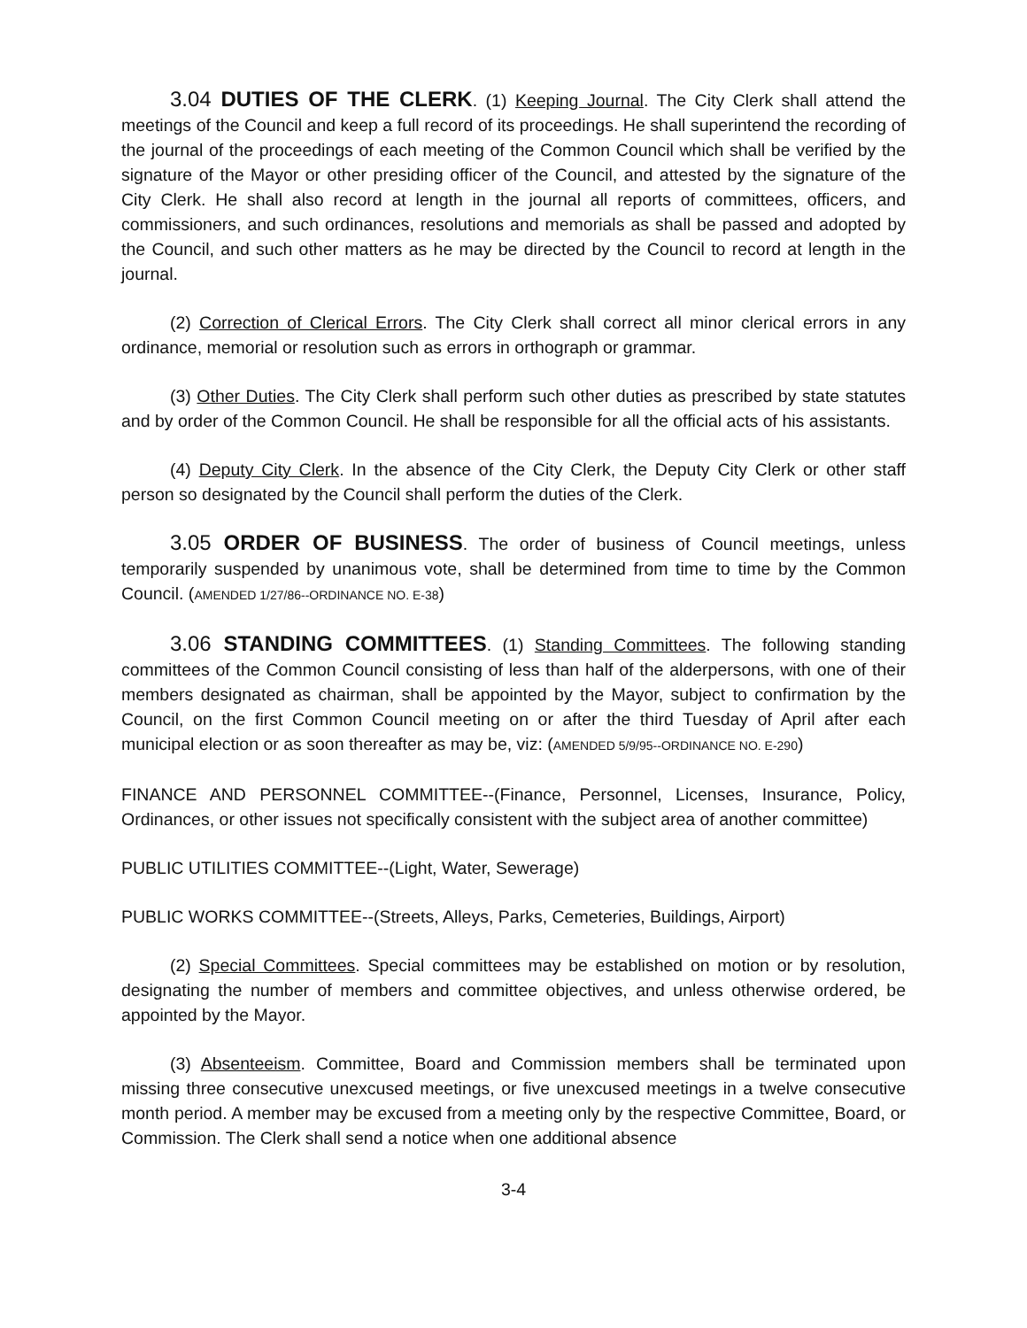3.04 DUTIES OF THE CLERK. (1) Keeping Journal. The City Clerk shall attend the meetings of the Council and keep a full record of its proceedings. He shall superintend the recording of the journal of the proceedings of each meeting of the Common Council which shall be verified by the signature of the Mayor or other presiding officer of the Council, and attested by the signature of the City Clerk. He shall also record at length in the journal all reports of committees, officers, and commissioners, and such ordinances, resolutions and memorials as shall be passed and adopted by the Council, and such other matters as he may be directed by the Council to record at length in the journal.
(2) Correction of Clerical Errors. The City Clerk shall correct all minor clerical errors in any ordinance, memorial or resolution such as errors in orthograph or grammar.
(3) Other Duties. The City Clerk shall perform such other duties as prescribed by state statutes and by order of the Common Council. He shall be responsible for all the official acts of his assistants.
(4) Deputy City Clerk. In the absence of the City Clerk, the Deputy City Clerk or other staff person so designated by the Council shall perform the duties of the Clerk.
3.05 ORDER OF BUSINESS. The order of business of Council meetings, unless temporarily suspended by unanimous vote, shall be determined from time to time by the Common Council. (AMENDED 1/27/86--ORDINANCE NO. E-38)
3.06 STANDING COMMITTEES. (1) Standing Committees. The following standing committees of the Common Council consisting of less than half of the alderpersons, with one of their members designated as chairman, shall be appointed by the Mayor, subject to confirmation by the Council, on the first Common Council meeting on or after the third Tuesday of April after each municipal election or as soon thereafter as may be, viz: (AMENDED 5/9/95--ORDINANCE NO. E-290)
FINANCE AND PERSONNEL COMMITTEE--(Finance, Personnel, Licenses, Insurance, Policy, Ordinances, or other issues not specifically consistent with the subject area of another committee)
PUBLIC UTILITIES COMMITTEE--(Light, Water, Sewerage)
PUBLIC WORKS COMMITTEE--(Streets, Alleys, Parks, Cemeteries, Buildings, Airport)
(2) Special Committees. Special committees may be established on motion or by resolution, designating the number of members and committee objectives, and unless otherwise ordered, be appointed by the Mayor.
(3) Absenteeism. Committee, Board and Commission members shall be terminated upon missing three consecutive unexcused meetings, or five unexcused meetings in a twelve consecutive month period. A member may be excused from a meeting only by the respective Committee, Board, or Commission. The Clerk shall send a notice when one additional absence
3-4